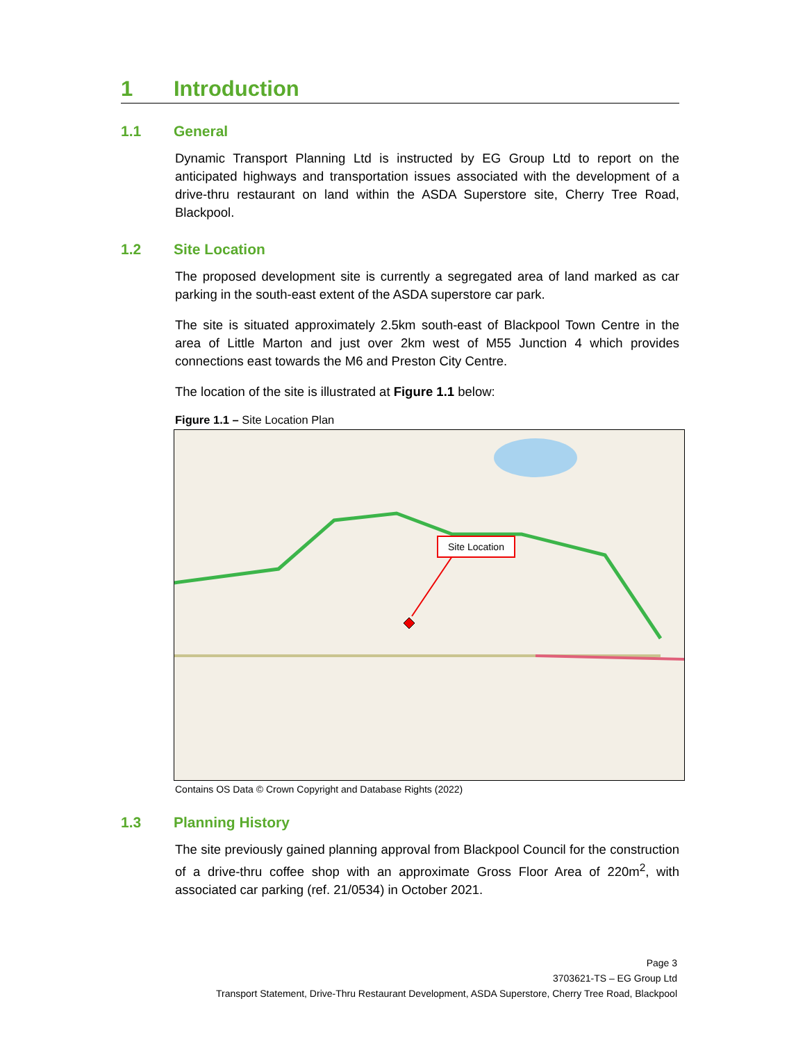1 Introduction
1.1 General
Dynamic Transport Planning Ltd is instructed by EG Group Ltd to report on the anticipated highways and transportation issues associated with the development of a drive-thru restaurant on land within the ASDA Superstore site, Cherry Tree Road, Blackpool.
1.2 Site Location
The proposed development site is currently a segregated area of land marked as car parking in the south-east extent of the ASDA superstore car park.
The site is situated approximately 2.5km south-east of Blackpool Town Centre in the area of Little Marton and just over 2km west of M55 Junction 4 which provides connections east towards the M6 and Preston City Centre.
The location of the site is illustrated at Figure 1.1 below:
Figure 1.1 – Site Location Plan
Site Location
Contains OS Data © Crown Copyright and Database Rights (2022)
1.3 Planning History
The site previously gained planning approval from Blackpool Council for the construction of a drive-thru coffee shop with an approximate Gross Floor Area of 220m<sup>2</sup>, with associated car parking (ref. 21/0534) in October 2021.
Page 3
3703621-TS – EG Group Ltd
Transport Statement, Drive-Thru Restaurant Development, ASDA Superstore, Cherry Tree Road, Blackpool